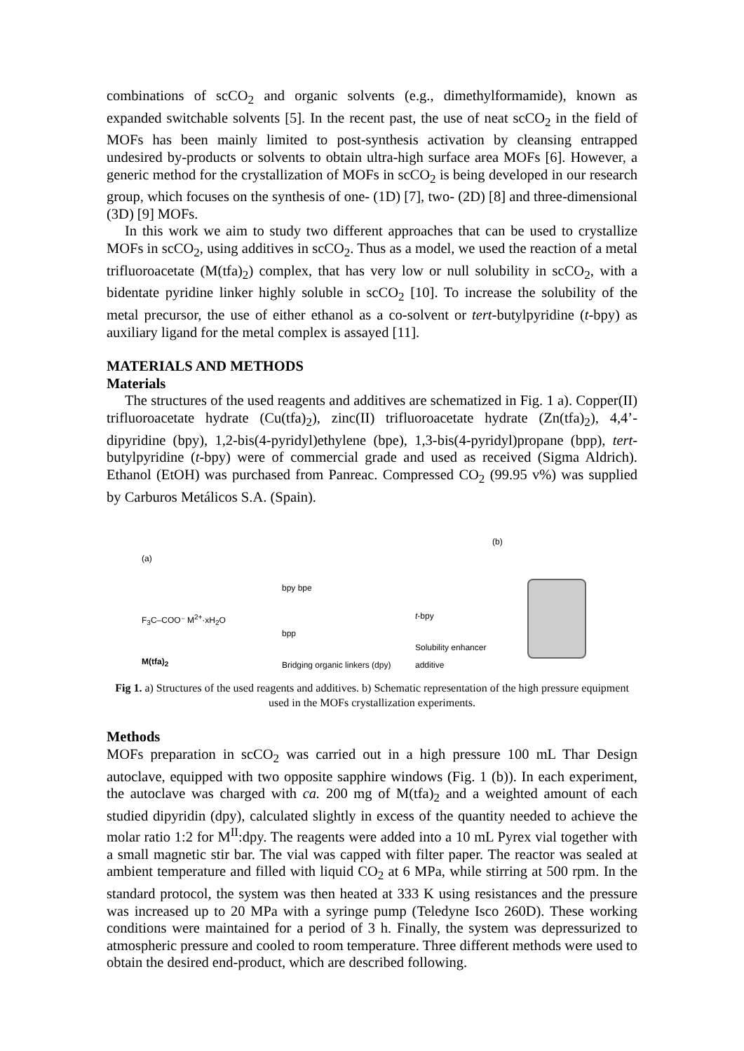combinations of scCO<sub>2</sub> and organic solvents (e.g., dimethylformamide), known as expanded switchable solvents [5]. In the recent past, the use of neat scCO<sub>2</sub> in the field of MOFs has been mainly limited to post-synthesis activation by cleansing entrapped undesired by-products or solvents to obtain ultra-high surface area MOFs [6]. However, a generic method for the crystallization of MOFs in scCO<sub>2</sub> is being developed in our research group, which focuses on the synthesis of one- (1D) [7], two- (2D) [8] and three-dimensional (3D) [9] MOFs.
In this work we aim to study two different approaches that can be used to crystallize MOFs in scCO<sub>2</sub>, using additives in scCO<sub>2</sub>. Thus as a model, we used the reaction of a metal trifluoroacetate (M(tfa)<sub>2</sub>) complex, that has very low or null solubility in scCO<sub>2</sub>, with a bidentate pyridine linker highly soluble in scCO<sub>2</sub> [10]. To increase the solubility of the metal precursor, the use of either ethanol as a co-solvent or tert-butylpyridine (t-bpy) as auxiliary ligand for the metal complex is assayed [11].
MATERIALS AND METHODS
Materials
The structures of the used reagents and additives are schematized in Fig. 1 a). Copper(II) trifluoroacetate hydrate (Cu(tfa)<sub>2</sub>), zinc(II) trifluoroacetate hydrate (Zn(tfa)<sub>2</sub>), 4,4’-dipyridine (bpy), 1,2-bis(4-pyridyl)ethylene (bpe), 1,3-bis(4-pyridyl)propane (bpp), tert-butylpyridine (t-bpy) were of commercial grade and used as received (Sigma Aldrich). Ethanol (EtOH) was purchased from Panreac. Compressed CO<sub>2</sub> (99.95 v%) was supplied by Carburos Metálicos S.A. (Spain).
(a)
F<sub>3</sub>C–COO⁻ M<sup>2+</sup>·xH<sub>2</sub>O
M(tfa)<sub>2</sub>
bpy bpe
bpp
Bridging organic linkers (dpy)
t-bpy
Solubility enhancer additive
(b)
Fig 1. a) Structures of the used reagents and additives. b) Schematic representation of the high pressure equipment used in the MOFs crystallization experiments.
Methods
MOFs preparation in scCO<sub>2</sub> was carried out in a high pressure 100 mL Thar Design autoclave, equipped with two opposite sapphire windows (Fig. 1 (b)). In each experiment, the autoclave was charged with ca. 200 mg of M(tfa)<sub>2</sub> and a weighted amount of each studied dipyridin (dpy), calculated slightly in excess of the quantity needed to achieve the molar ratio 1:2 for M<sup>II</sup>:dpy. The reagents were added into a 10 mL Pyrex vial together with a small magnetic stir bar. The vial was capped with filter paper. The reactor was sealed at ambient temperature and filled with liquid CO<sub>2</sub> at 6 MPa, while stirring at 500 rpm. In the standard protocol, the system was then heated at 333 K using resistances and the pressure was increased up to 20 MPa with a syringe pump (Teledyne Isco 260D). These working conditions were maintained for a period of 3 h. Finally, the system was depressurized to atmospheric pressure and cooled to room temperature. Three different methods were used to obtain the desired end-product, which are described following.